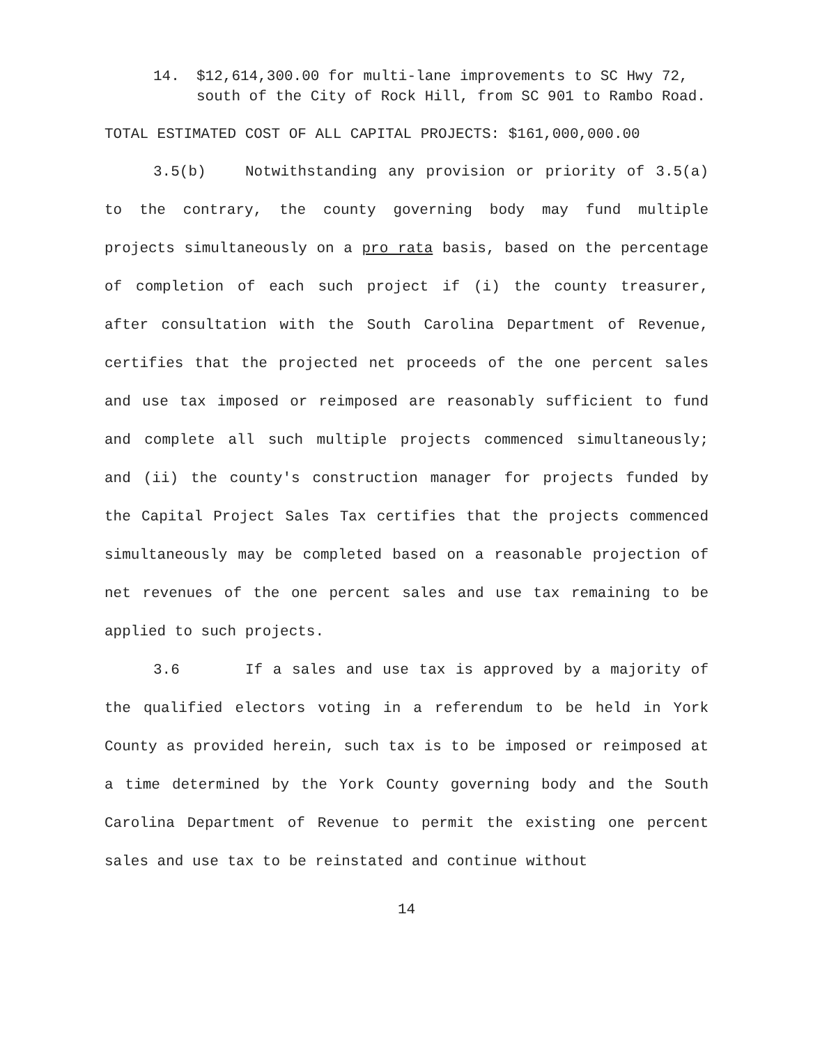14. $12,614,300.00 for multi-lane improvements to SC Hwy 72, south of the City of Rock Hill, from SC 901 to Rambo Road.
TOTAL ESTIMATED COST OF ALL CAPITAL PROJECTS: $161,000,000.00
3.5(b) Notwithstanding any provision or priority of 3.5(a) to the contrary, the county governing body may fund multiple projects simultaneously on a pro rata basis, based on the percentage of completion of each such project if (i) the county treasurer, after consultation with the South Carolina Department of Revenue, certifies that the projected net proceeds of the one percent sales and use tax imposed or reimposed are reasonably sufficient to fund and complete all such multiple projects commenced simultaneously; and (ii) the county's construction manager for projects funded by the Capital Project Sales Tax certifies that the projects commenced simultaneously may be completed based on a reasonable projection of net revenues of the one percent sales and use tax remaining to be applied to such projects.
3.6 If a sales and use tax is approved by a majority of the qualified electors voting in a referendum to be held in York County as provided herein, such tax is to be imposed or reimposed at a time determined by the York County governing body and the South Carolina Department of Revenue to permit the existing one percent sales and use tax to be reinstated and continue without
14